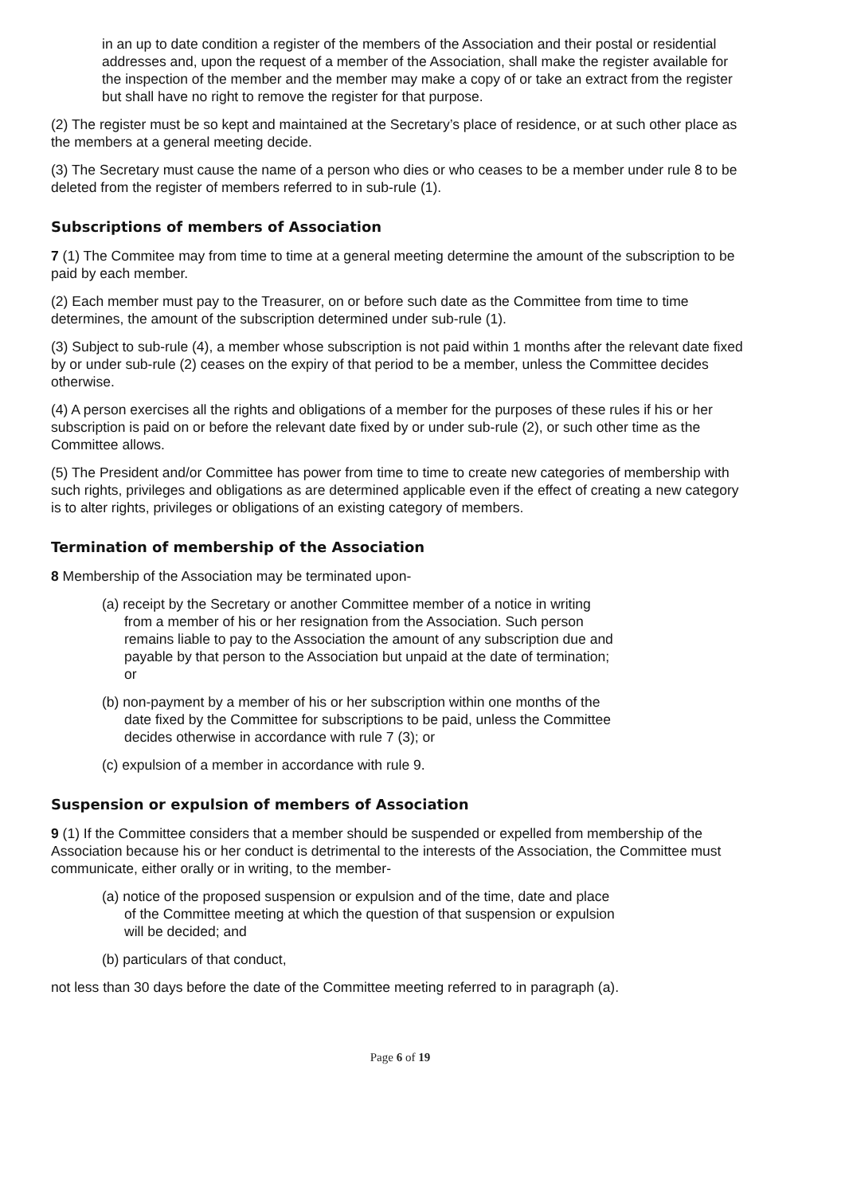in an up to date condition a register of the members of the Association and their postal or residential addresses and, upon the request of a member of the Association, shall make the register available for the inspection of the member and the member may make a copy of or take an extract from the register but shall have no right to remove the register for that purpose.
(2) The register must be so kept and maintained at the Secretary’s place of residence, or at such other place as the members at a general meeting decide.
(3) The Secretary must cause the name of a person who dies or who ceases to be a member under rule 8 to be deleted from the register of members referred to in sub-rule (1).
Subscriptions of members of Association
7 (1) The Commitee may from time to time at a general meeting determine the amount of the subscription to be paid by each member.
(2) Each member must pay to the Treasurer, on or before such date as the Committee from time to time determines, the amount of the subscription determined under sub-rule (1).
(3) Subject to sub-rule (4), a member whose subscription is not paid within 1 months after the relevant date fixed by or under sub-rule (2) ceases on the expiry of that period to be a member, unless the Committee decides otherwise.
(4) A person exercises all the rights and obligations of a member for the purposes of these rules if his or her subscription is paid on or before the relevant date fixed by or under sub-rule (2), or such other time as the Committee allows.
(5) The President and/or Committee has power from time to time to create new categories of membership with such rights, privileges and obligations as are determined applicable even if the effect of creating a new category is to alter rights, privileges or obligations of an existing category of members.
Termination of membership of the Association
8 Membership of the Association may be terminated upon-
(a) receipt by the Secretary or another Committee member of a notice in writing from a member of his or her resignation from the Association. Such person remains liable to pay to the Association the amount of any subscription due and payable by that person to the Association but unpaid at the date of termination; or
(b) non-payment by a member of his or her subscription within one months of the date fixed by the Committee for subscriptions to be paid, unless the Committee decides otherwise in accordance with rule 7 (3); or
(c) expulsion of a member in accordance with rule 9.
Suspension or expulsion of members of Association
9 (1) If the Committee considers that a member should be suspended or expelled from membership of the Association because his or her conduct is detrimental to the interests of the Association, the Committee must communicate, either orally or in writing, to the member-
(a) notice of the proposed suspension or expulsion and of the time, date and place of the Committee meeting at which the question of that suspension or expulsion will be decided; and
(b) particulars of that conduct,
not less than 30 days before the date of the Committee meeting referred to in paragraph (a).
Page 6 of 19